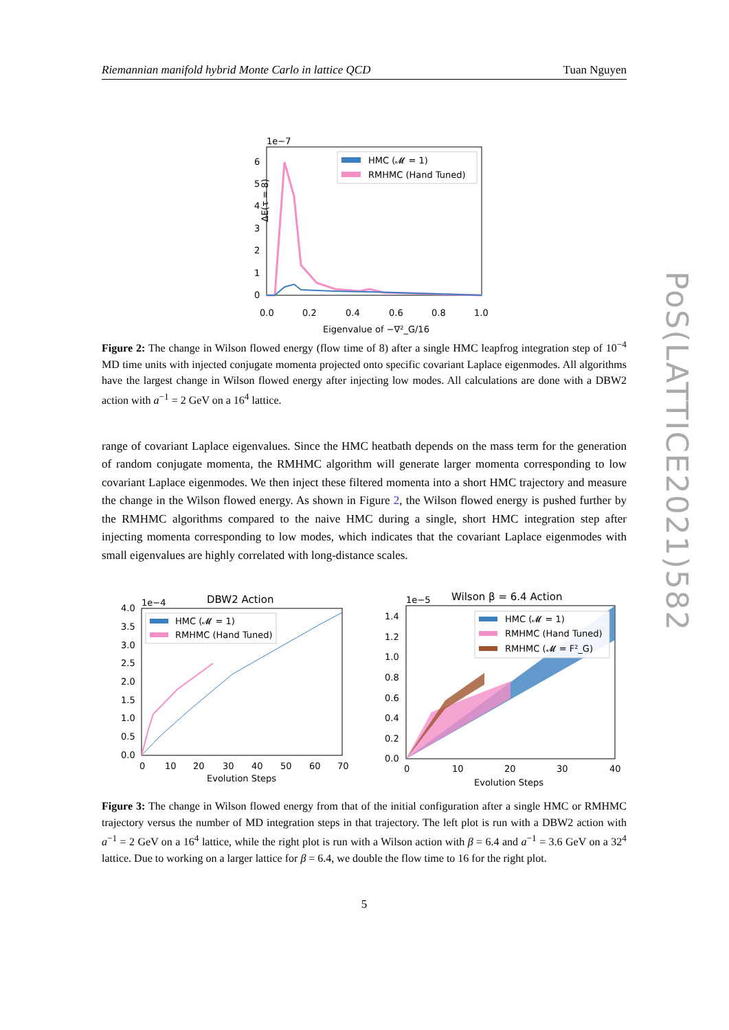Riemannian manifold hybrid Monte Carlo in lattice QCD Tuan Nguyen
1e−7
6
5
4
3
2
1
0
ΔE(τ = 8)
HMC (𝓜 = 1)
RMHMC (Hand Tuned)
0.0
0.2
0.4
0.6
0.8
1.0
Eigenvalue of −∇²_G/16
Figure 2: The change in Wilson flowed energy (flow time of 8) after a single HMC leapfrog integration step of 10<sup>−4</sup> MD time units with injected conjugate momenta projected onto specific covariant Laplace eigenmodes. All algorithms have the largest change in Wilson flowed energy after injecting low modes. All calculations are done with a DBW2 action with a<sup>−1</sup> = 2 GeV on a 16<sup>4</sup> lattice.
range of covariant Laplace eigenvalues. Since the HMC heatbath depends on the mass term for the generation of random conjugate momenta, the RMHMC algorithm will generate larger momenta corresponding to low covariant Laplace eigenmodes. We then inject these filtered momenta into a short HMC trajectory and measure the change in the Wilson flowed energy. As shown in Figure 2, the Wilson flowed energy is pushed further by the RMHMC algorithms compared to the naive HMC during a single, short HMC integration step after injecting momenta corresponding to low modes, which indicates that the covariant Laplace eigenmodes with small eigenvalues are highly correlated with long-distance scales.
1e−4
DBW2 Action
4.0
3.5
3.0
2.5
2.0
1.5
1.0
0.5
0.0
HMC (𝓜 = 1)
RMHMC (Hand Tuned)
0
10
20
30
40
50
60
70
Evolution Steps
1e−5
Wilson β = 6.4 Action
1.4
1.2
1.0
0.8
0.6
0.4
0.2
0.0
HMC (𝓜 = 1)
RMHMC (Hand Tuned)
RMHMC (𝓜 = F²_G)
0
10
20
30
40
Evolution Steps
Figure 3: The change in Wilson flowed energy from that of the initial configuration after a single HMC or RMHMC trajectory versus the number of MD integration steps in that trajectory. The left plot is run with a DBW2 action with a<sup>−1</sup> = 2 GeV on a 16<sup>4</sup> lattice, while the right plot is run with a Wilson action with β = 6.4 and a<sup>−1</sup> = 3.6 GeV on a 32<sup>4</sup> lattice. Due to working on a larger lattice for β = 6.4, we double the flow time to 16 for the right plot.
5
PoS(LATTICE2021)582